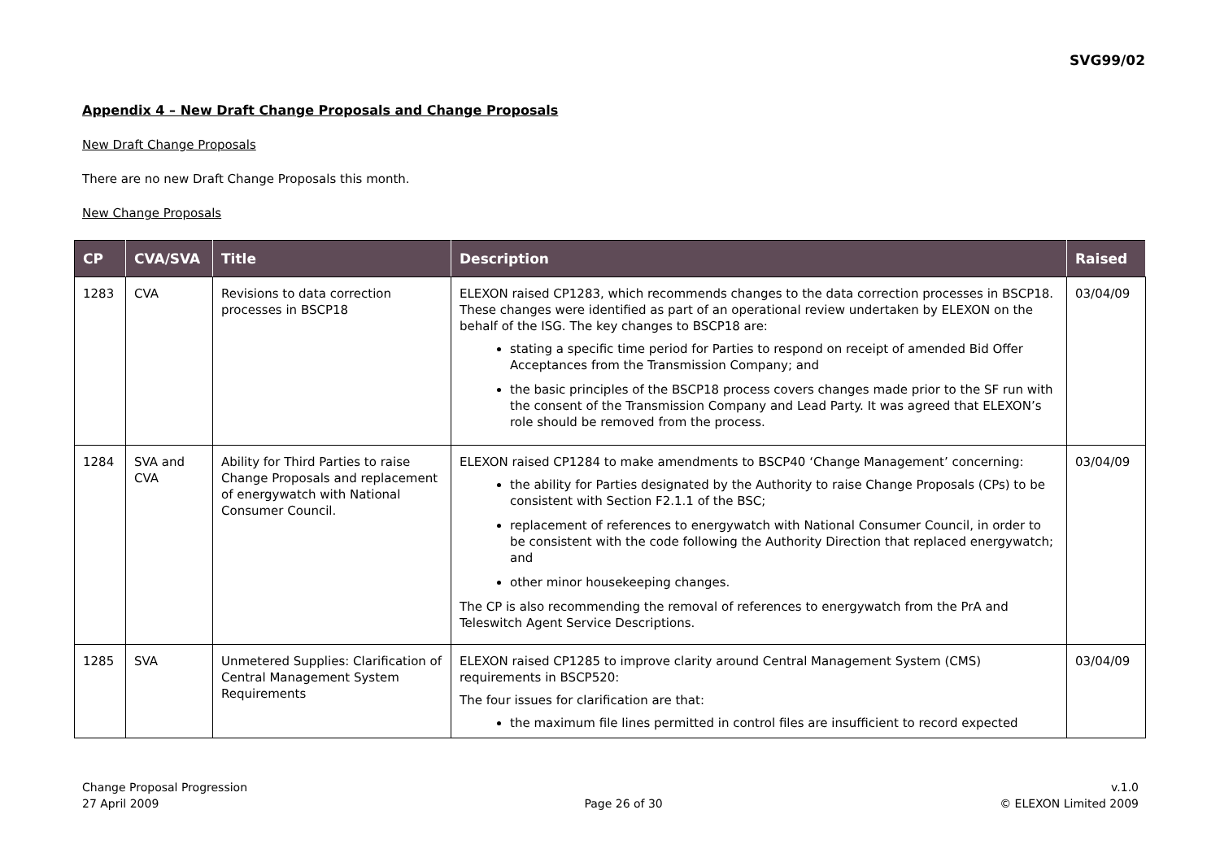SVG99/02
Appendix 4 – New Draft Change Proposals and Change Proposals
New Draft Change Proposals
There are no new Draft Change Proposals this month.
New Change Proposals
| CP | CVA/SVA | Title | Description | Raised |
| --- | --- | --- | --- | --- |
| 1283 | CVA | Revisions to data correction processes in BSCP18 | ELEXON raised CP1283, which recommends changes to the data correction processes in BSCP18. These changes were identified as part of an operational review undertaken by ELEXON on the behalf of the ISG. The key changes to BSCP18 are: stating a specific time period for Parties to respond on receipt of amended Bid Offer Acceptances from the Transmission Company; and the basic principles of the BSCP18 process covers changes made prior to the SF run with the consent of the Transmission Company and Lead Party. It was agreed that ELEXON’s role should be removed from the process. | 03/04/09 |
| 1284 | SVA and CVA | Ability for Third Parties to raise Change Proposals and replacement of energywatch with National Consumer Council. | ELEXON raised CP1284 to make amendments to BSCP40 ‘Change Management’ concerning: the ability for Parties designated by the Authority to raise Change Proposals (CPs) to be consistent with Section F2.1.1 of the BSC; replacement of references to energywatch with National Consumer Council, in order to be consistent with the code following the Authority Direction that replaced energywatch; and other minor housekeeping changes. The CP is also recommending the removal of references to energywatch from the PrA and Teleswitch Agent Service Descriptions. | 03/04/09 |
| 1285 | SVA | Unmetered Supplies: Clarification of Central Management System Requirements | ELEXON raised CP1285 to improve clarity around Central Management System (CMS) requirements in BSCP520: The four issues for clarification are that: the maximum file lines permitted in control files are insufficient to record expected | 03/04/09 |
Change Proposal Progression
27 April 2009
Page 26 of 30
v.1.0
© ELEXON Limited 2009